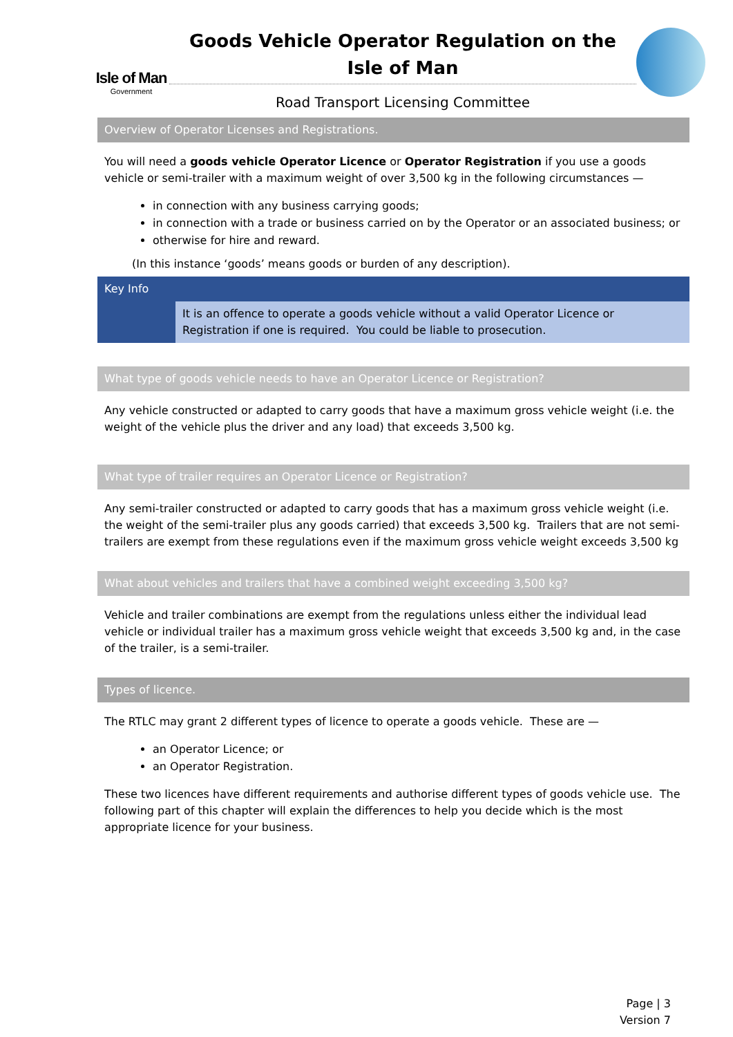Isle of Man
Government
Goods Vehicle Operator Regulation on the
Isle of Man
Road Transport Licensing Committee
Overview of Operator Licenses and Registrations.
You will need a goods vehicle Operator Licence or Operator Registration if you use a goods vehicle or semi-trailer with a maximum weight of over 3,500 kg in the following circumstances —
in connection with any business carrying goods;
in connection with a trade or business carried on by the Operator or an associated business; or
otherwise for hire and reward.
(In this instance ‘goods’ means goods or burden of any description).
Key Info
It is an offence to operate a goods vehicle without a valid Operator Licence or Registration if one is required. You could be liable to prosecution.
What type of goods vehicle needs to have an Operator Licence or Registration?
Any vehicle constructed or adapted to carry goods that have a maximum gross vehicle weight (i.e. the weight of the vehicle plus the driver and any load) that exceeds 3,500 kg.
What type of trailer requires an Operator Licence or Registration?
Any semi-trailer constructed or adapted to carry goods that has a maximum gross vehicle weight (i.e. the weight of the semi-trailer plus any goods carried) that exceeds 3,500 kg. Trailers that are not semi-trailers are exempt from these regulations even if the maximum gross vehicle weight exceeds 3,500 kg
What about vehicles and trailers that have a combined weight exceeding 3,500 kg?
Vehicle and trailer combinations are exempt from the regulations unless either the individual lead vehicle or individual trailer has a maximum gross vehicle weight that exceeds 3,500 kg and, in the case of the trailer, is a semi-trailer.
Types of licence.
The RTLC may grant 2 different types of licence to operate a goods vehicle. These are —
an Operator Licence; or
an Operator Registration.
These two licences have different requirements and authorise different types of goods vehicle use. The following part of this chapter will explain the differences to help you decide which is the most appropriate licence for your business.
Page | 3
Version 7